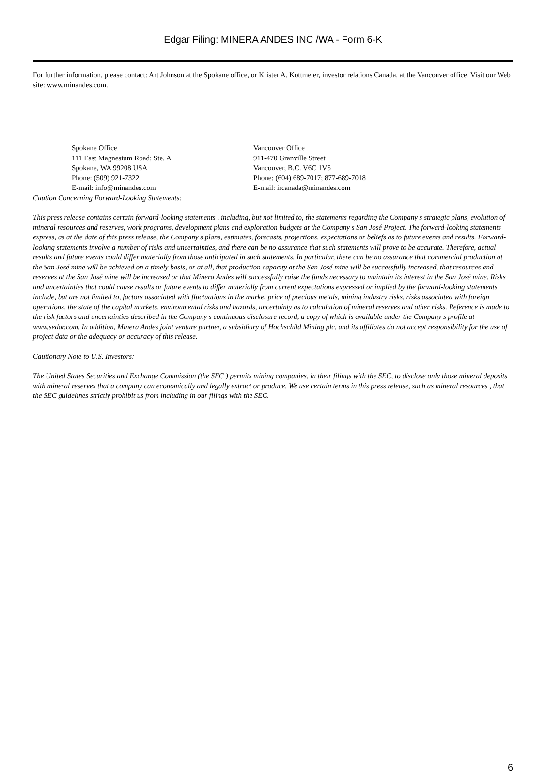Edgar Filing: MINERA ANDES INC /WA - Form 6-K
For further information, please contact: Art Johnson at the Spokane office, or Krister A. Kottmeier, investor relations Canada, at the Vancouver office. Visit our Web site: www.minandes.com.
Spokane Office
111 East Magnesium Road; Ste. A
Spokane, WA 99208 USA
Phone: (509) 921-7322
E-mail: info@minandes.com
Vancouver Office
911-470 Granville Street
Vancouver, B.C. V6C 1V5
Phone: (604) 689-7017; 877-689-7018
E-mail: ircanada@minandes.com
Caution Concerning Forward-Looking Statements:
This press release contains certain forward-looking statements , including, but not limited to, the statements regarding the Company s strategic plans, evolution of mineral resources and reserves, work programs, development plans and exploration budgets at the Company s San José Project. The forward-looking statements express, as at the date of this press release, the Company s plans, estimates, forecasts, projections, expectations or beliefs as to future events and results. Forward-looking statements involve a number of risks and uncertainties, and there can be no assurance that such statements will prove to be accurate. Therefore, actual results and future events could differ materially from those anticipated in such statements. In particular, there can be no assurance that commercial production at the San José mine will be achieved on a timely basis, or at all, that production capacity at the San José mine will be successfully increased, that resources and reserves at the San José mine will be increased or that Minera Andes will successfully raise the funds necessary to maintain its interest in the San José mine. Risks and uncertainties that could cause results or future events to differ materially from current expectations expressed or implied by the forward-looking statements include, but are not limited to, factors associated with fluctuations in the market price of precious metals, mining industry risks, risks associated with foreign operations, the state of the capital markets, environmental risks and hazards, uncertainty as to calculation of mineral reserves and other risks. Reference is made to the risk factors and uncertainties described in the Company s continuous disclosure record, a copy of which is available under the Company s profile at www.sedar.com. In addition, Minera Andes joint venture partner, a subsidiary of Hochschild Mining plc, and its affiliates do not accept responsibility for the use of project data or the adequacy or accuracy of this release.
Cautionary Note to U.S. Investors:
The United States Securities and Exchange Commission (the SEC ) permits mining companies, in their filings with the SEC, to disclose only those mineral deposits with mineral reserves that a company can economically and legally extract or produce. We use certain terms in this press release, such as mineral resources , that the SEC guidelines strictly prohibit us from including in our filings with the SEC.
6